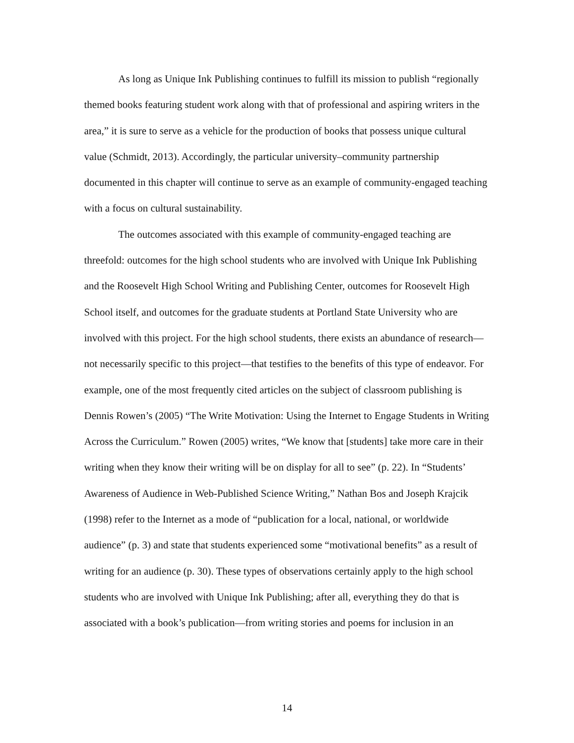As long as Unique Ink Publishing continues to fulfill its mission to publish “regionally themed books featuring student work along with that of professional and aspiring writers in the area,” it is sure to serve as a vehicle for the production of books that possess unique cultural value (Schmidt, 2013). Accordingly, the particular university–community partnership documented in this chapter will continue to serve as an example of community-engaged teaching with a focus on cultural sustainability.
The outcomes associated with this example of community-engaged teaching are threefold: outcomes for the high school students who are involved with Unique Ink Publishing and the Roosevelt High School Writing and Publishing Center, outcomes for Roosevelt High School itself, and outcomes for the graduate students at Portland State University who are involved with this project. For the high school students, there exists an abundance of research—not necessarily specific to this project—that testifies to the benefits of this type of endeavor. For example, one of the most frequently cited articles on the subject of classroom publishing is Dennis Rowen’s (2005) “The Write Motivation: Using the Internet to Engage Students in Writing Across the Curriculum.” Rowen (2005) writes, “We know that [students] take more care in their writing when they know their writing will be on display for all to see” (p. 22). In “Students’ Awareness of Audience in Web-Published Science Writing,” Nathan Bos and Joseph Krajcik (1998) refer to the Internet as a mode of “publication for a local, national, or worldwide audience” (p. 3) and state that students experienced some “motivational benefits” as a result of writing for an audience (p. 30). These types of observations certainly apply to the high school students who are involved with Unique Ink Publishing; after all, everything they do that is associated with a book’s publication—from writing stories and poems for inclusion in an
14